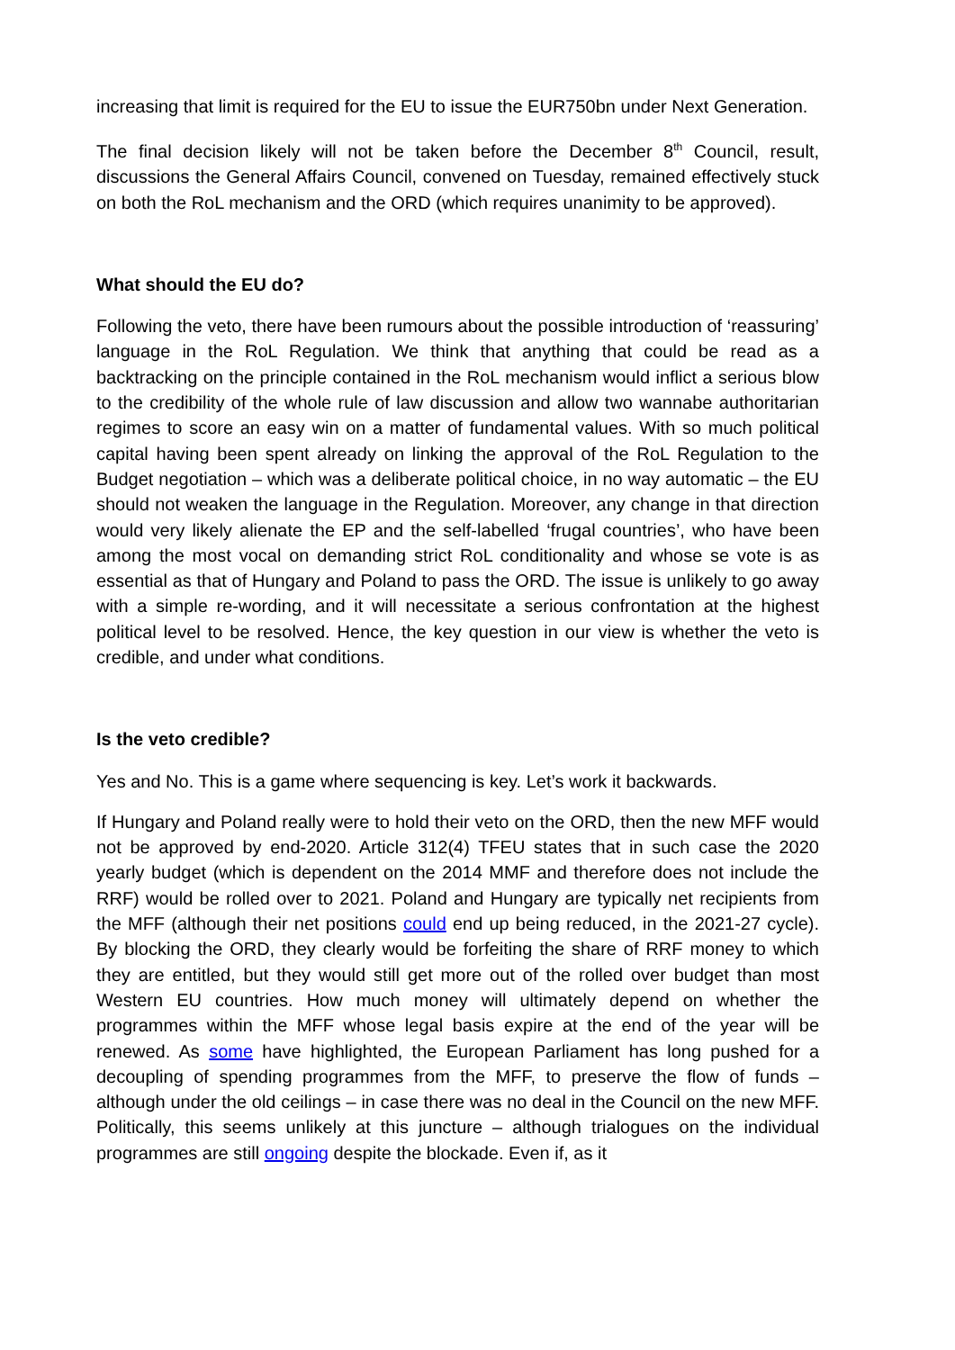increasing that limit is required for the EU to issue the EUR750bn under Next Generation.
The final decision likely will not be taken before the December 8<sup>th</sup> Council, result, discussions the General Affairs Council, convened on Tuesday, remained effectively stuck on both the RoL mechanism and the ORD (which requires unanimity to be approved).
What should the EU do?
Following the veto, there have been rumours about the possible introduction of ‘reassuring’ language in the RoL Regulation. We think that anything that could be read as a backtracking on the principle contained in the RoL mechanism would inflict a serious blow to the credibility of the whole rule of law discussion and allow two wannabe authoritarian regimes to score an easy win on a matter of fundamental values. With so much political capital having been spent already on linking the approval of the RoL Regulation to the Budget negotiation – which was a deliberate political choice, in no way automatic – the EU should not weaken the language in the Regulation. Moreover, any change in that direction would very likely alienate the EP and the self-labelled ‘frugal countries’, who have been among the most vocal on demanding strict RoL conditionality and whose se vote is as essential as that of Hungary and Poland to pass the ORD. The issue is unlikely to go away with a simple re-wording, and it will necessitate a serious confrontation at the highest political level to be resolved. Hence, the key question in our view is whether the veto is credible, and under what conditions.
Is the veto credible?
Yes and No. This is a game where sequencing is key. Let’s work it backwards.
If Hungary and Poland really were to hold their veto on the ORD, then the new MFF would not be approved by end-2020. Article 312(4) TFEU states that in such case the 2020 yearly budget (which is dependent on the 2014 MMF and therefore does not include the RRF) would be rolled over to 2021. Poland and Hungary are typically net recipients from the MFF (although their net positions could end up being reduced, in the 2021-27 cycle). By blocking the ORD, they clearly would be forfeiting the share of RRF money to which they are entitled, but they would still get more out of the rolled over budget than most Western EU countries. How much money will ultimately depend on whether the programmes within the MFF whose legal basis expire at the end of the year will be renewed. As some have highlighted, the European Parliament has long pushed for a decoupling of spending programmes from the MFF, to preserve the flow of funds – although under the old ceilings – in case there was no deal in the Council on the new MFF. Politically, this seems unlikely at this juncture – although trialogues on the individual programmes are still ongoing despite the blockade. Even if, as it